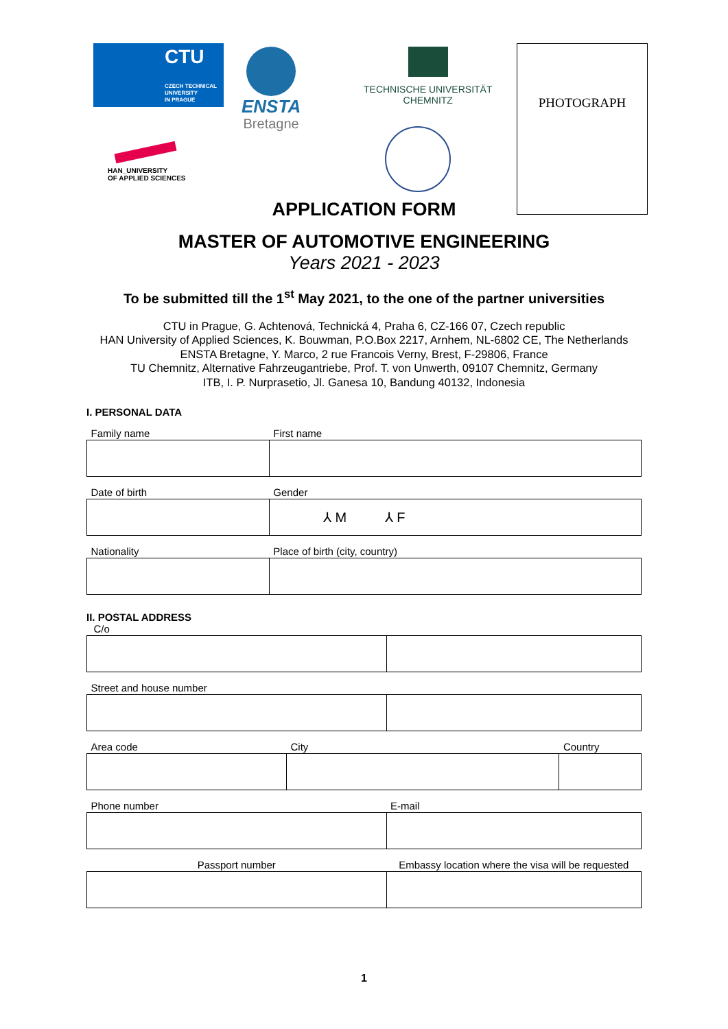CTU
CZECH TECHNICAL
UNIVERSITY
IN PRAGUE
ENSTA
Bretagne
TECHNISCHE UNIVERSITÄT
CHEMNITZ
HAN_UNIVERSITY
OF APPLIED SCIENCES
PHOTOGRAPH
APPLICATION FORM
MASTER OF AUTOMOTIVE ENGINEERING
Years 2021 - 2023
To be submitted till the 1<sup>st</sup> May 2021, to the one of the partner universities
CTU in Prague, G. Achtenová, Technická 4, Praha 6, CZ-166 07, Czech republic
HAN University of Applied Sciences, K. Bouwman, P.O.Box 2217, Arnhem, NL-6802 CE, The Netherlands
ENSTA Bretagne, Y. Marco, 2 rue Francois Verny, Brest, F-29806, France
TU Chemnitz, Alternative Fahrzeugantriebe, Prof. T. von Unwerth, 09107 Chemnitz, Germany
ITB, I. P. Nurprasetio, Jl. Ganesa 10, Bandung 40132, Indonesia
I. PERSONAL DATA
| Family name | First name |
| Date of birth | Gender |
| | ⅄ M ⅄ F |
| Nationality | Place of birth (city, country) |
II. POSTAL ADDRESS
| C/o | | | |
| Street and house number | | | |
| Area code | City | | Country |
| Phone number | | E-mail | |
| Passport number | | Embassy location where the visa will be requested | |
1